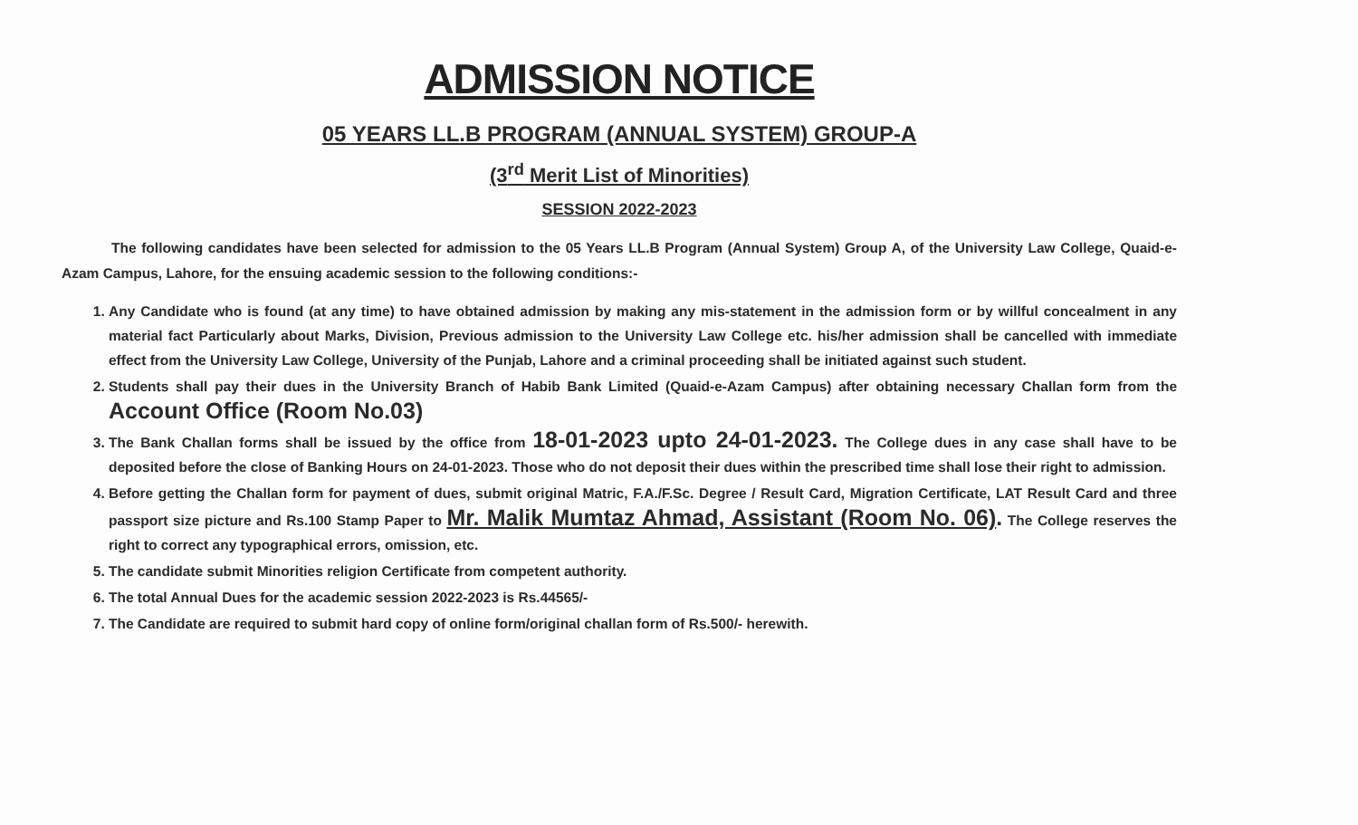ADMISSION NOTICE
05 YEARS LL.B PROGRAM (ANNUAL SYSTEM) GROUP-A
(3<sup>rd</sup> Merit List of Minorities)
SESSION 2022-2023
The following candidates have been selected for admission to the 05 Years LL.B Program (Annual System) Group A, of the University Law College, Quaid-e-Azam Campus, Lahore, for the ensuing academic session to the following conditions:-
1. Any Candidate who is found (at any time) to have obtained admission by making any mis-statement in the admission form or by willful concealment in any material fact Particularly about Marks, Division, Previous admission to the University Law College etc. his/her admission shall be cancelled with immediate effect from the University Law College, University of the Punjab, Lahore and a criminal proceeding shall be initiated against such student.
2. Students shall pay their dues in the University Branch of Habib Bank Limited (Quaid-e-Azam Campus) after obtaining necessary Challan form from the Account Office (Room No.03)
3. The Bank Challan forms shall be issued by the office from 18-01-2023 upto 24-01-2023. The College dues in any case shall have to be deposited before the close of Banking Hours on 24-01-2023. Those who do not deposit their dues within the prescribed time shall lose their right to admission.
4. Before getting the Challan form for payment of dues, submit original Matric, F.A./F.Sc. Degree / Result Card, Migration Certificate, LAT Result Card and three passport size picture and Rs.100 Stamp Paper to Mr. Malik Mumtaz Ahmad, Assistant (Room No. 06). The College reserves the right to correct any typographical errors, omission, etc.
5. The candidate submit Minorities religion Certificate from competent authority.
6. The total Annual Dues for the academic session 2022-2023 is Rs.44565/-
7. The Candidate are required to submit hard copy of online form/original challan form of Rs.500/- herewith.